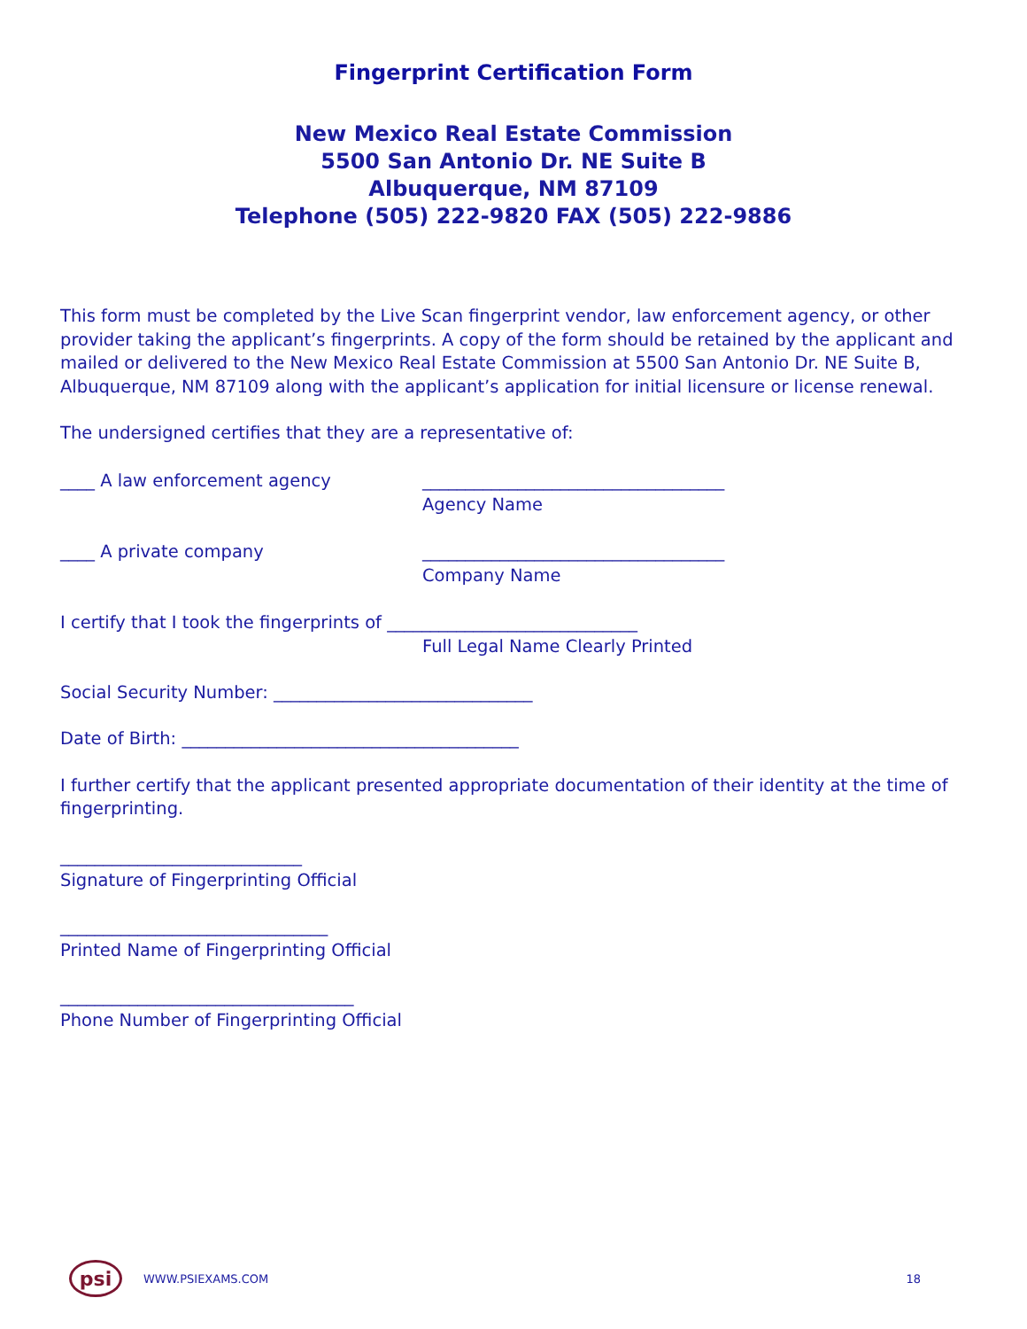Fingerprint Certification Form
New Mexico Real Estate Commission
5500 San Antonio Dr. NE Suite B
Albuquerque, NM 87109
Telephone (505) 222-9820 FAX (505) 222-9886
This form must be completed by the Live Scan fingerprint vendor, law enforcement agency, or other provider taking the applicant’s fingerprints. A copy of the form should be retained by the applicant and mailed or delivered to the New Mexico Real Estate Commission at 5500 San Antonio Dr. NE Suite B, Albuquerque, NM 87109 along with the applicant’s application for initial licensure or license renewal.
The undersigned certifies that they are a representative of:
____ A law enforcement agency ___________________________________
Agency Name
____ A private company ___________________________________
Company Name
I certify that I took the fingerprints of _____________________________
Full Legal Name Clearly Printed
Social Security Number: ______________________________
Date of Birth: _______________________________________
I further certify that the applicant presented appropriate documentation of their identity at the time of fingerprinting.
____________________________
Signature of Fingerprinting Official
_______________________________
Printed Name of Fingerprinting Official
__________________________________
Phone Number of Fingerprinting Official
psi
WWW.PSIEXAMS.COM 18